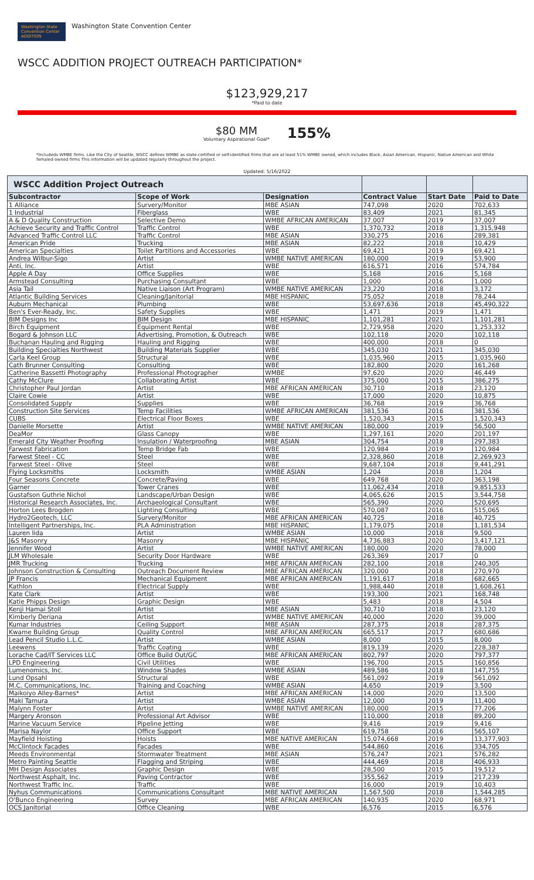Washington State Convention Center ADDITION Washington State Convention Center
WSCC ADDITION PROJECT OUTREACH PARTICIPATION*
$123,929,217
*Paid to date
$80 MM
Voluntary Aspirational Goal*
155%
*Includeds WMBE firms. Like the City of Seattle, WSCC defines WMBE as state-certified or self-identified firms that are at least 51% WMBE owned, which includes Black, Asian American, Hispanic, Native American and White femaled-owned firms This information will be updated regularly throughout the project.
Updated: 5/16/2022
| WSCC Addition Project Outreach | | | | | |
| --- | --- | --- | --- | --- | --- |
| Subcontractor | Scope of Work | Designation | Contract Value | Start Date | Paid to Date |
| 1 Alliance | Survery/Monitor | MBE ASIAN | 747,098 | 2020 | 702,633 |
| 1 Industrial | Fiberglass | WBE | 83,409 | 2021 | 81,345 |
| A & D Quality Construction | Selective Demo | WMBE AFRICAN AMERICAN | 37,007 | 2019 | 37,007 |
| Achieve Security and Traffic Control | Traffic Control | WBE | 1,370,732 | 2018 | 1,315,948 |
| Advanced Traffic Control LLC | Traffic Control | MBE ASIAN | 330,275 | 2016 | 289,381 |
| American Pride | Trucking | MBE ASIAN | 82,222 | 2018 | 10,429 |
| American Specialties | Toilet Partitions and Accessories | WBE | 69,421 | 2019 | 69,421 |
| Andrea Wilbur-Sigo | Artist | WMBE NATIVE AMERICAN | 180,000 | 2019 | 53,900 |
| Anti, Inc. | Artist | WBE | 616,571 | 2016 | 574,784 |
| Apple A Day | Office Supplies | WBE | 5,168 | 2016 | 5,168 |
| Armstead Consulting | Purchasing Consultant | WBE | 1,000 | 2016 | 1,000 |
| Asia Tail | Native Liaison (Art Program) | WMBE NATIVE AMERICAN | 23,220 | 2018 | 3,172 |
| Atlantic Building Services | Cleaning/Janitorial | MBE HISPANIC | 75,052 | 2018 | 78,244 |
| Auburn Mechanical | Plumbing | WBE | 53,697,636 | 2018 | 45,490,322 |
| Ben's Ever-Ready, Inc. | Safety Supplies | WBE | 1,471 | 2019 | 1,471 |
| BIM Designs Inc | BIM Design | MBE HISPANIC | 1,101,281 | 2021 | 1,101,281 |
| Birch Equipment | Equipment Rental | WBE | 2,729,958 | 2020 | 1,253,332 |
| Bogard & Johnson LLC | Advertising, Promotion, & Outreach | WBE | 102,118 | 2020 | 102,118 |
| Buchanan Hauling and Rigging | Hauling and Rigging | WBE | 400,000 | 2018 | 0 |
| Building Specialties Northwest | Building Materials Supplier | WBE | 345,030 | 2021 | 345,030 |
| Carla Keel Group | Structural | WBE | 1,035,960 | 2015 | 1,035,960 |
| Cath Brunner Consulting | Consulting | WBE | 182,800 | 2020 | 161,268 |
| Catherine Bassetti Photography | Professional Photographer | WMBE | 97,620 | 2020 | 46,449 |
| Cathy McClure | Collaborating Artist | WBE | 375,000 | 2015 | 386,275 |
| Christopher Paul Jordan | Artist | MBE AFRICAN AMERICAN | 30,710 | 2018 | 23,120 |
| Claire Cowie | Artist | WBE | 17,000 | 2020 | 10,875 |
| Consolidated Supply | Supplies | WBE | 36,768 | 2019 | 36,768 |
| Construction Site Services | Temp Facilities | WMBE AFRICAN AMERICAN | 381,536 | 2016 | 381,536 |
| CUBS | Electrical Floor Boxes | WBE | 1,520,343 | 2015 | 1,520,343 |
| Danielle Morsette | Artist | WMBE NATIVE AMERICAN | 180,000 | 2019 | 56,500 |
| DeaMor | Glass Canopy | WBE | 1,297,161 | 2020 | 201,197 |
| Emerald City Weather Proofing | Insulation / Waterproofing | MBE ASIAN | 304,754 | 2018 | 297,383 |
| Farwest Fabrication | Temp Bridge Fab | WBE | 120,984 | 2019 | 120,984 |
| Farwest Steel - CC | Steel | WBE | 2,328,860 | 2018 | 2,269,923 |
| Farwest Steel - Olive | Steel | WBE | 9,687,104 | 2018 | 9,441,291 |
| Flying Locksmiths | Locksmith | WMBE ASIAN | 1,204 | 2018 | 1,204 |
| Four Seasons Concrete | Concrete/Paving | WBE | 649,768 | 2020 | 363,198 |
| Garner | Tower Cranes | WBE | 11,062,434 | 2018 | 9,851,533 |
| Gustafson Guthrie Nichol | Landscape/Urban Design | WBE | 4,065,626 | 2015 | 3,544,758 |
| Historical Research Associates, Inc. | Archaeological Consultant | WBE | 565,390 | 2020 | 520,695 |
| Horton Lees Brogden | Lighting Consulting | WBE | 570,087 | 2016 | 515,065 |
| Hydro2Geotech, LLC | Survery/Monitor | MBE AFRICAN AMERICAN | 40,725 | 2018 | 40,725 |
| Intelligent Partnerships, Inc. | PLA Administration | MBE HISPANIC | 1,179,075 | 2018 | 1,181,534 |
| Lauren Iida | Artist | WMBE ASIAN | 10,000 | 2018 | 9,500 |
| J&S Masonry | Masonry | MBE HISPANIC | 4,736,883 | 2020 | 3,417,121 |
| Jennifer Wood | Artist | WMBE NATIVE AMERICAN | 180,000 | 2020 | 78,000 |
| JLM Wholesale | Security Door Hardware | WBE | 263,369 | 2017 | 0 |
| JMR Trucking | Trucking | MBE AFRICAN AMERICAN | 282,100 | 2018 | 240,305 |
| Johnson Construction & Consulting | Outreach Document Review | MBE AFRICAN AMERICAN | 320,000 | 2018 | 270,970 |
| JP Francis | Mechanical Equipment | MBE AFRICAN AMERICAN | 1,191,617 | 2018 | 682,665 |
| Kathlon | Electrical Supply | WBE | 1,988,440 | 2018 | 1,608,261 |
| Kate Clark | Artist | WBE | 193,300 | 2021 | 168,748 |
| Katie Phipps Design | Graphic Design | WBE | 5,483 | 2018 | 4,504 |
| Kenji Hamai Stoll | Artist | MBE ASIAN | 30,710 | 2018 | 23,120 |
| Kimberly Deriana | Artist | WMBE NATIVE AMERICAN | 40,000 | 2020 | 39,000 |
| Kumar Industries | Ceiling Support | MBE ASIAN | 287,375 | 2018 | 287,375 |
| Kwame Building Group | Quality Control | MBE AFRICAN AMERICAN | 665,517 | 2017 | 680,686 |
| Lead Pencil Studio L.L.C. | Artist | WMBE ASIAN | 8,000 | 2015 | 8,000 |
| Leewens | Traffic Coating | WBE | 819,139 | 2020 | 228,387 |
| Lorache Cad/IT Services LLC | Office Build Out/GC | MBE AFRICAN AMERICAN | 802,797 | 2020 | 797,377 |
| LPD Engineering | Civil Utilities | WBE | 196,700 | 2015 | 160,856 |
| Lumenomics, Inc. | Window Shades | WMBE ASIAN | 489,586 | 2018 | 147,755 |
| Lund Opsahl | Structural | WBE | 561,092 | 2019 | 561,092 |
| M.C. Communications, Inc. | Training and Coaching | WMBE ASIAN | 4,650 | 2019 | 3,500 |
| Maikoiyo Alley-Barnes* | Artist | MBE AFRICAN AMERICAN | 14,000 | 2020 | 13,500 |
| Maki Tamura | Artist | WMBE ASIAN | 12,000 | 2019 | 11,400 |
| Malynn Foster | Artist | WMBE NATIVE AMERICAN | 180,000 | 2015 | 77,206 |
| Margery Aronson | Professional Art Advisor | WBE | 110,000 | 2018 | 89,200 |
| Marine Vacuum Service | Pipeline Jetting | WBE | 9,416 | 2019 | 9,416 |
| Marisa Naylor | Office Support | WBE | 619,758 | 2016 | 565,107 |
| Mayfield Hoisting | Hoists | MBE NATIVE AMERICAN | 15,074,668 | 2019 | 13,377,903 |
| McClintock Facades | Facades | WBE | 544,860 | 2016 | 334,705 |
| Meeds Environmental | Stormwater Treatment | MBE ASIAN | 576,247 | 2021 | 576,282 |
| Metro Painting Seattle | Flagging and Striping | WBE | 444,469 | 2018 | 406,933 |
| MH Design Associates | Graphic Design | WBE | 28,500 | 2015 | 19,512 |
| Northwest Asphalt, Inc. | Paving Contractor | WBE | 355,562 | 2019 | 217,239 |
| Northwest Traffic Inc. | Traffic | WBE | 16,000 | 2019 | 10,403 |
| Nyhus Communications | Communications Consultant | MBE NATIVE AMERICAN | 1,567,500 | 2018 | 1,544,285 |
| O'Bunco Engineering | Survey | MBE AFRICAN AMERICAN | 140,935 | 2020 | 68,971 |
| OCS Janitorial | Office Cleaning | WBE | 6,576 | 2015 | 6,576 |